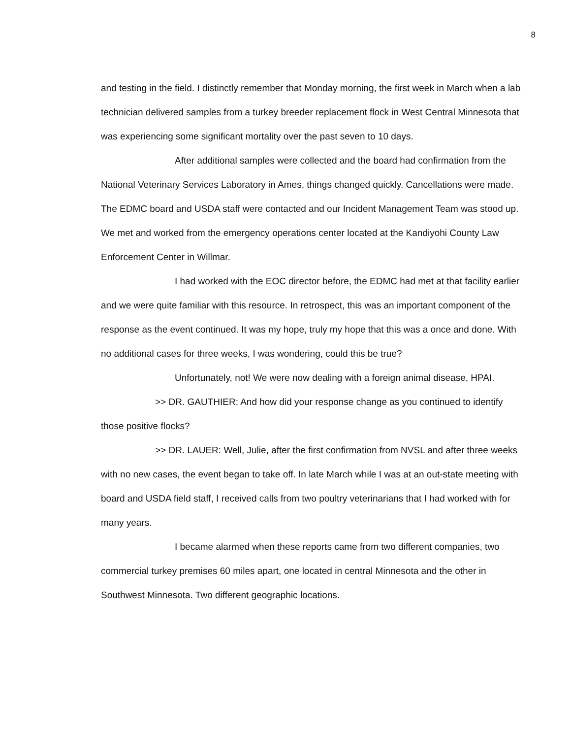8
and testing in the field. I distinctly remember that Monday morning, the first week in March when a lab technician delivered samples from a turkey breeder replacement flock in West Central Minnesota that was experiencing some significant mortality over the past seven to 10 days.
After additional samples were collected and the board had confirmation from the National Veterinary Services Laboratory in Ames, things changed quickly. Cancellations were made. The EDMC board and USDA staff were contacted and our Incident Management Team was stood up. We met and worked from the emergency operations center located at the Kandiyohi County Law Enforcement Center in Willmar.
I had worked with the EOC director before, the EDMC had met at that facility earlier and we were quite familiar with this resource. In retrospect, this was an important component of the response as the event continued. It was my hope, truly my hope that this was a once and done. With no additional cases for three weeks, I was wondering, could this be true?
Unfortunately, not! We were now dealing with a foreign animal disease, HPAI.
>> DR. GAUTHIER: And how did your response change as you continued to identify those positive flocks?
>> DR. LAUER: Well, Julie, after the first confirmation from NVSL and after three weeks with no new cases, the event began to take off. In late March while I was at an out-state meeting with board and USDA field staff, I received calls from two poultry veterinarians that I had worked with for many years.
I became alarmed when these reports came from two different companies, two commercial turkey premises 60 miles apart, one located in central Minnesota and the other in Southwest Minnesota. Two different geographic locations.